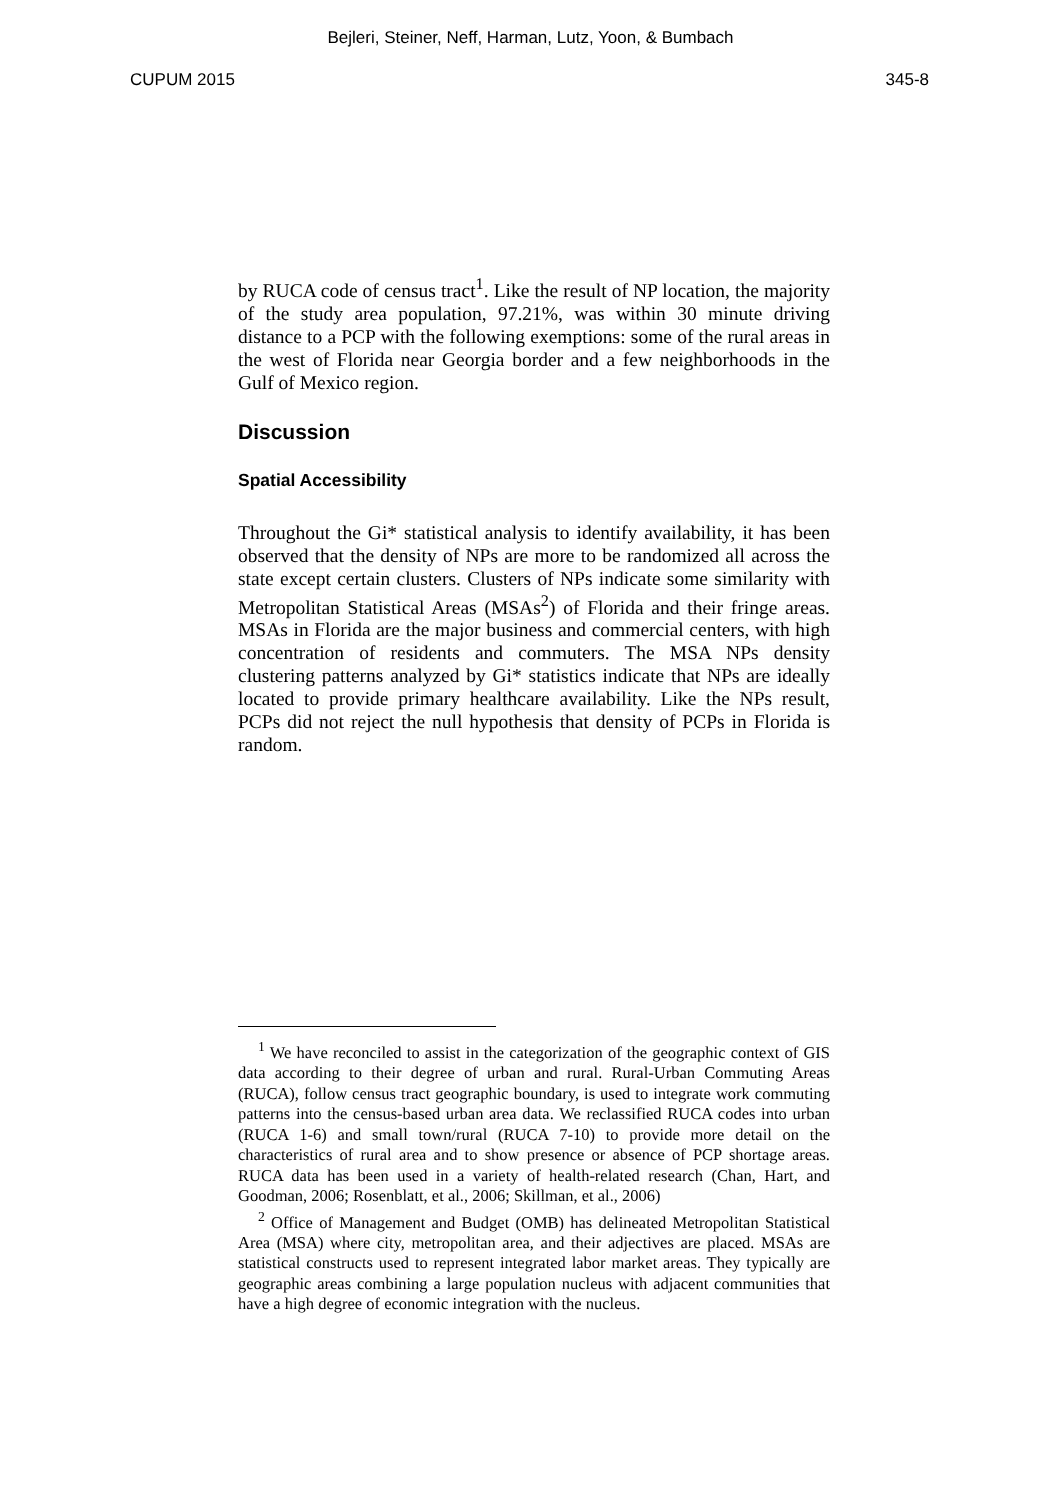Bejleri, Steiner, Neff, Harman, Lutz, Yoon, & Bumbach
CUPUM 2015 345-8
by RUCA code of census tract<sup>1</sup>. Like the result of NP location, the majority of the study area population, 97.21%, was within 30 minute driving distance to a PCP with the following exemptions: some of the rural areas in the west of Florida near Georgia border and a few neighborhoods in the Gulf of Mexico region.
Discussion
Spatial Accessibility
Throughout the Gi* statistical analysis to identify availability, it has been observed that the density of NPs are more to be randomized all across the state except certain clusters. Clusters of NPs indicate some similarity with Metropolitan Statistical Areas (MSAs<sup>2</sup>) of Florida and their fringe areas. MSAs in Florida are the major business and commercial centers, with high concentration of residents and commuters. The MSA NPs density clustering patterns analyzed by Gi* statistics indicate that NPs are ideally located to provide primary healthcare availability. Like the NPs result, PCPs did not reject the null hypothesis that density of PCPs in Florida is random.
<sup>1</sup> We have reconciled to assist in the categorization of the geographic context of GIS data according to their degree of urban and rural. Rural-Urban Commuting Areas (RUCA), follow census tract geographic boundary, is used to integrate work commuting patterns into the census-based urban area data. We reclassified RUCA codes into urban (RUCA 1-6) and small town/rural (RUCA 7-10) to provide more detail on the characteristics of rural area and to show presence or absence of PCP shortage areas. RUCA data has been used in a variety of health-related research (Chan, Hart, and Goodman, 2006; Rosenblatt, et al., 2006; Skillman, et al., 2006)
<sup>2</sup> Office of Management and Budget (OMB) has delineated Metropolitan Statistical Area (MSA) where city, metropolitan area, and their adjectives are placed. MSAs are statistical constructs used to represent integrated labor market areas. They typically are geographic areas combining a large population nucleus with adjacent communities that have a high degree of economic integration with the nucleus.